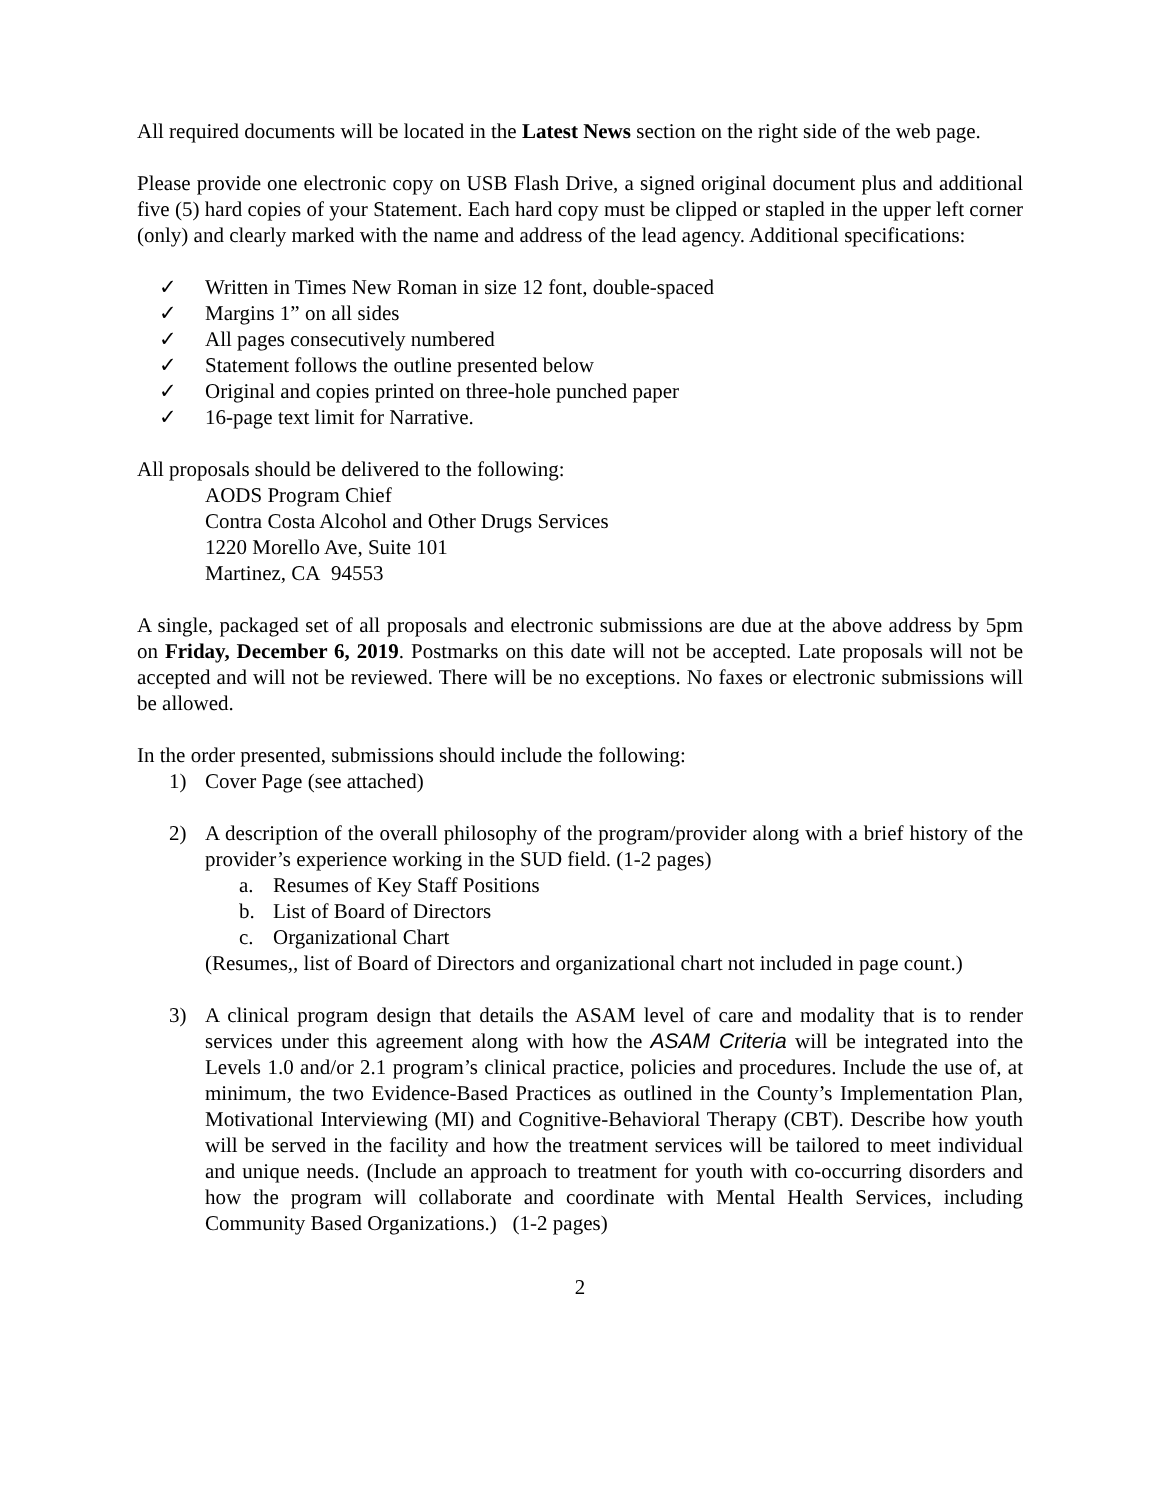All required documents will be located in the Latest News section on the right side of the web page.
Please provide one electronic copy on USB Flash Drive, a signed original document plus and additional five (5) hard copies of your Statement. Each hard copy must be clipped or stapled in the upper left corner (only) and clearly marked with the name and address of the lead agency. Additional specifications:
✓ Written in Times New Roman in size 12 font, double-spaced
✓ Margins 1” on all sides
✓ All pages consecutively numbered
✓ Statement follows the outline presented below
✓ Original and copies printed on three-hole punched paper
✓ 16-page text limit for Narrative.
All proposals should be delivered to the following:
AODS Program Chief
Contra Costa Alcohol and Other Drugs Services
1220 Morello Ave, Suite 101
Martinez, CA 94553
A single, packaged set of all proposals and electronic submissions are due at the above address by 5pm on Friday, December 6, 2019. Postmarks on this date will not be accepted. Late proposals will not be accepted and will not be reviewed. There will be no exceptions. No faxes or electronic submissions will be allowed.
In the order presented, submissions should include the following:
1) Cover Page (see attached)
2) A description of the overall philosophy of the program/provider along with a brief history of the provider’s experience working in the SUD field. (1-2 pages)
a. Resumes of Key Staff Positions
b. List of Board of Directors
c. Organizational Chart
(Resumes,, list of Board of Directors and organizational chart not included in page count.)
3) A clinical program design that details the ASAM level of care and modality that is to render services under this agreement along with how the ASAM Criteria will be integrated into the Levels 1.0 and/or 2.1 program’s clinical practice, policies and procedures. Include the use of, at minimum, the two Evidence-Based Practices as outlined in the County’s Implementation Plan, Motivational Interviewing (MI) and Cognitive-Behavioral Therapy (CBT). Describe how youth will be served in the facility and how the treatment services will be tailored to meet individual and unique needs. (Include an approach to treatment for youth with co-occurring disorders and how the program will collaborate and coordinate with Mental Health Services, including Community Based Organizations.) (1-2 pages)
2